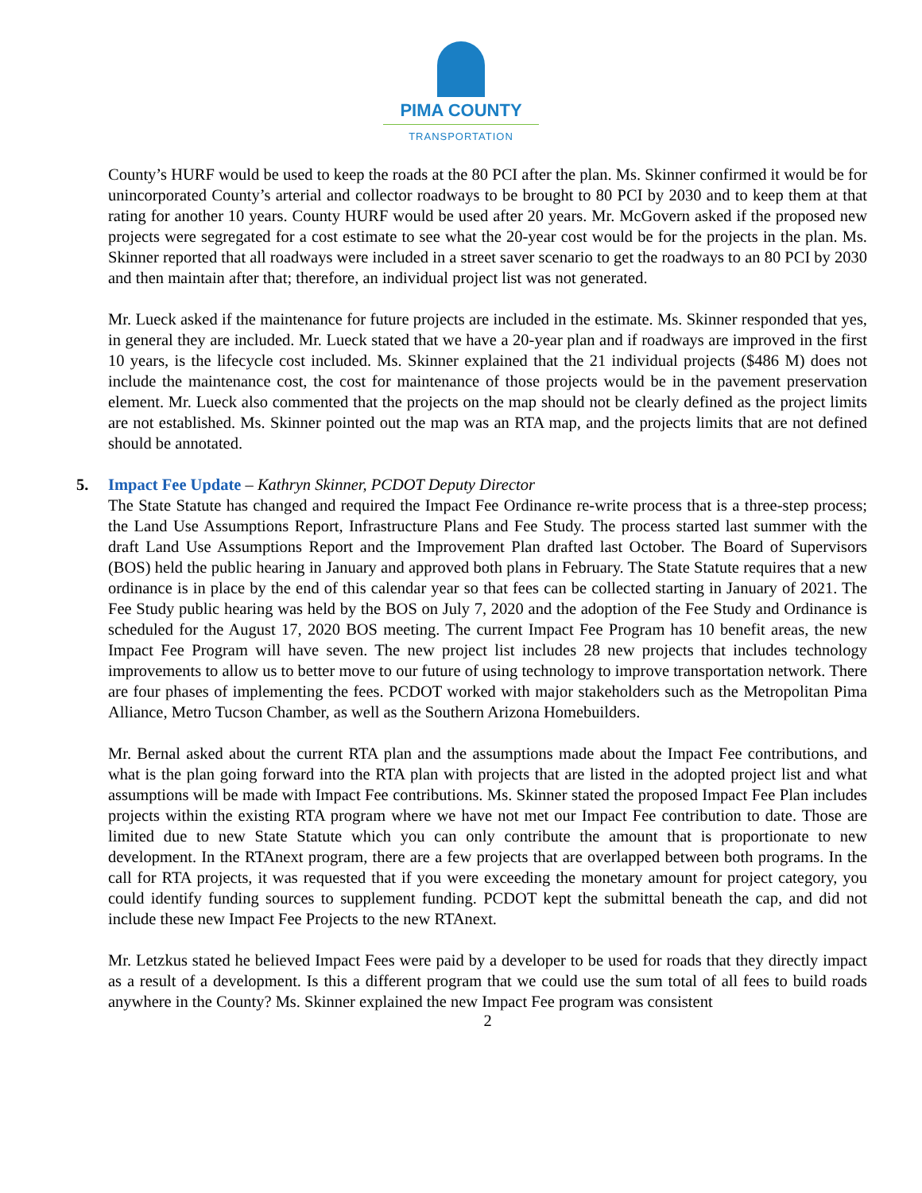PIMA COUNTY
TRANSPORTATION
County’s HURF would be used to keep the roads at the 80 PCI after the plan. Ms. Skinner confirmed it would be for unincorporated County’s arterial and collector roadways to be brought to 80 PCI by 2030 and to keep them at that rating for another 10 years. County HURF would be used after 20 years. Mr. McGovern asked if the proposed new projects were segregated for a cost estimate to see what the 20-year cost would be for the projects in the plan. Ms. Skinner reported that all roadways were included in a street saver scenario to get the roadways to an 80 PCI by 2030 and then maintain after that; therefore, an individual project list was not generated.
Mr. Lueck asked if the maintenance for future projects are included in the estimate. Ms. Skinner responded that yes, in general they are included. Mr. Lueck stated that we have a 20-year plan and if roadways are improved in the first 10 years, is the lifecycle cost included. Ms. Skinner explained that the 21 individual projects ($486 M) does not include the maintenance cost, the cost for maintenance of those projects would be in the pavement preservation element. Mr. Lueck also commented that the projects on the map should not be clearly defined as the project limits are not established. Ms. Skinner pointed out the map was an RTA map, and the projects limits that are not defined should be annotated.
5. Impact Fee Update – Kathryn Skinner, PCDOT Deputy Director
The State Statute has changed and required the Impact Fee Ordinance re-write process that is a three-step process; the Land Use Assumptions Report, Infrastructure Plans and Fee Study. The process started last summer with the draft Land Use Assumptions Report and the Improvement Plan drafted last October. The Board of Supervisors (BOS) held the public hearing in January and approved both plans in February. The State Statute requires that a new ordinance is in place by the end of this calendar year so that fees can be collected starting in January of 2021. The Fee Study public hearing was held by the BOS on July 7, 2020 and the adoption of the Fee Study and Ordinance is scheduled for the August 17, 2020 BOS meeting. The current Impact Fee Program has 10 benefit areas, the new Impact Fee Program will have seven. The new project list includes 28 new projects that includes technology improvements to allow us to better move to our future of using technology to improve transportation network. There are four phases of implementing the fees. PCDOT worked with major stakeholders such as the Metropolitan Pima Alliance, Metro Tucson Chamber, as well as the Southern Arizona Homebuilders.
Mr. Bernal asked about the current RTA plan and the assumptions made about the Impact Fee contributions, and what is the plan going forward into the RTA plan with projects that are listed in the adopted project list and what assumptions will be made with Impact Fee contributions. Ms. Skinner stated the proposed Impact Fee Plan includes projects within the existing RTA program where we have not met our Impact Fee contribution to date. Those are limited due to new State Statute which you can only contribute the amount that is proportionate to new development. In the RTAnext program, there are a few projects that are overlapped between both programs. In the call for RTA projects, it was requested that if you were exceeding the monetary amount for project category, you could identify funding sources to supplement funding. PCDOT kept the submittal beneath the cap, and did not include these new Impact Fee Projects to the new RTAnext.
Mr. Letzkus stated he believed Impact Fees were paid by a developer to be used for roads that they directly impact as a result of a development. Is this a different program that we could use the sum total of all fees to build roads anywhere in the County? Ms. Skinner explained the new Impact Fee program was consistent
2